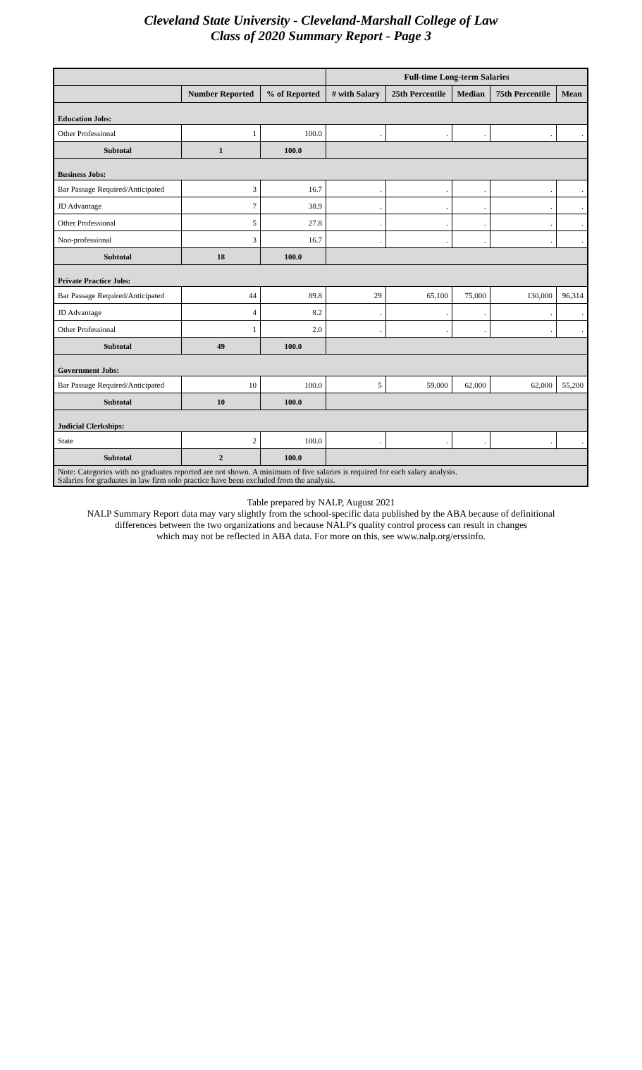Cleveland State University - Cleveland-Marshall College of Law
Class of 2020 Summary Report - Page 3
| | | | Full-time Long-term Salaries | | | | |
| --- | --- | --- | --- | --- | --- | --- | --- |
| | Number Reported | % of Reported | # with Salary | 25th Percentile | Median | 75th Percentile | Mean |
| Education Jobs: | | | | | | | |
| Other Professional | 1 | 100.0 | . | . | . | . | . |
| Subtotal | 1 | 100.0 | | | | | |
| Business Jobs: | | | | | | | |
| Bar Passage Required/Anticipated | 3 | 16.7 | . | . | . | . | . |
| JD Advantage | 7 | 38.9 | . | . | . | . | . |
| Other Professional | 5 | 27.8 | . | . | . | . | . |
| Non-professional | 3 | 16.7 | . | . | . | . | . |
| Subtotal | 18 | 100.0 | | | | | |
| Private Practice Jobs: | | | | | | | |
| Bar Passage Required/Anticipated | 44 | 89.8 | 29 | 65,100 | 75,000 | 130,000 | 96,314 |
| JD Advantage | 4 | 8.2 | . | . | . | . | . |
| Other Professional | 1 | 2.0 | . | . | . | . | . |
| Subtotal | 49 | 100.0 | | | | | |
| Government Jobs: | | | | | | | |
| Bar Passage Required/Anticipated | 10 | 100.0 | 5 | 59,000 | 62,000 | 62,000 | 55,200 |
| Subtotal | 10 | 100.0 | | | | | |
| Judicial Clerkships: | | | | | | | |
| State | 2 | 100.0 | . | . | . | . | . |
| Subtotal | 2 | 100.0 | | | | | |
| Note: Categories with no graduates reported are not shown. A minimum of five salaries is required for each salary analysis. Salaries for graduates in law firm solo practice have been excluded from the analysis. | | | | | | | |
Table prepared by NALP, August 2021
NALP Summary Report data may vary slightly from the school-specific data published by the ABA because of definitional
differences between the two organizations and because NALP's quality control process can result in changes
which may not be reflected in ABA data. For more on this, see www.nalp.org/erssinfo.